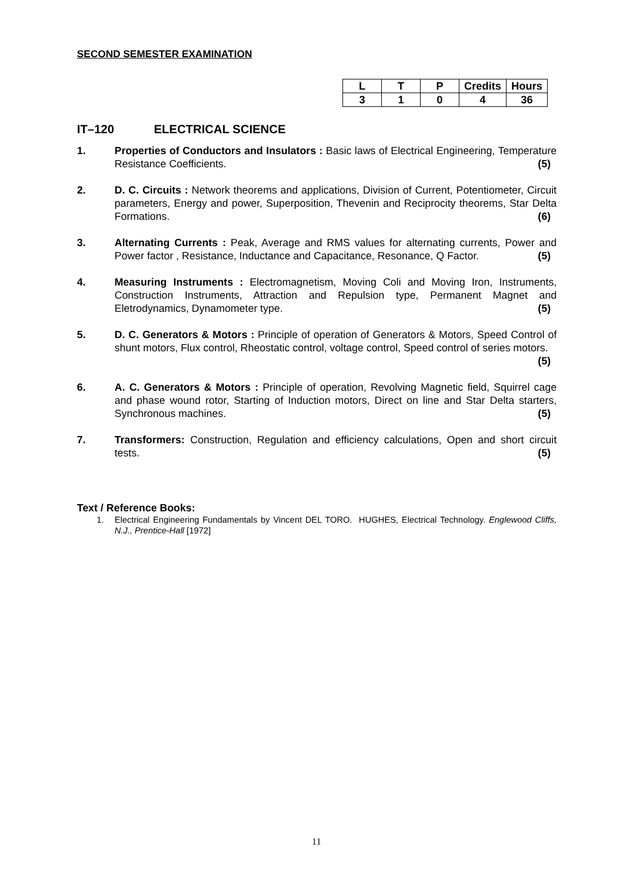SECOND SEMESTER EXAMINATION
| L | T | P | Credits | Hours |
| --- | --- | --- | --- | --- |
| 3 | 1 | 0 | 4 | 36 |
IT–120 ELECTRICAL SCIENCE
1. Properties of Conductors and Insulators : Basic laws of Electrical Engineering, Temperature Resistance Coefficients. (5)
2. D. C. Circuits : Network theorems and applications, Division of Current, Potentiometer, Circuit parameters, Energy and power, Superposition, Thevenin and Reciprocity theorems, Star Delta Formations. (6)
3. Alternating Currents : Peak, Average and RMS values for alternating currents, Power and Power factor , Resistance, Inductance and Capacitance, Resonance, Q Factor. (5)
4. Measuring Instruments : Electromagnetism, Moving Coli and Moving Iron, Instruments, Construction Instruments, Attraction and Repulsion type, Permanent Magnet and Eletrodynamics, Dynamometer type. (5)
5. D. C. Generators & Motors : Principle of operation of Generators & Motors, Speed Control of shunt motors, Flux control, Rheostatic control, voltage control, Speed control of series motors. (5)
6. A. C. Generators & Motors : Principle of operation, Revolving Magnetic field, Squirrel cage and phase wound rotor, Starting of Induction motors, Direct on line and Star Delta starters, Synchronous machines. (5)
7. Transformers: Construction, Regulation and efficiency calculations, Open and short circuit tests. (5)
Text / Reference Books:
1. Electrical Engineering Fundamentals by Vincent DEL TORO. HUGHES, Electrical Technology. Englewood Cliffs, N.J., Prentice-Hall [1972]
11